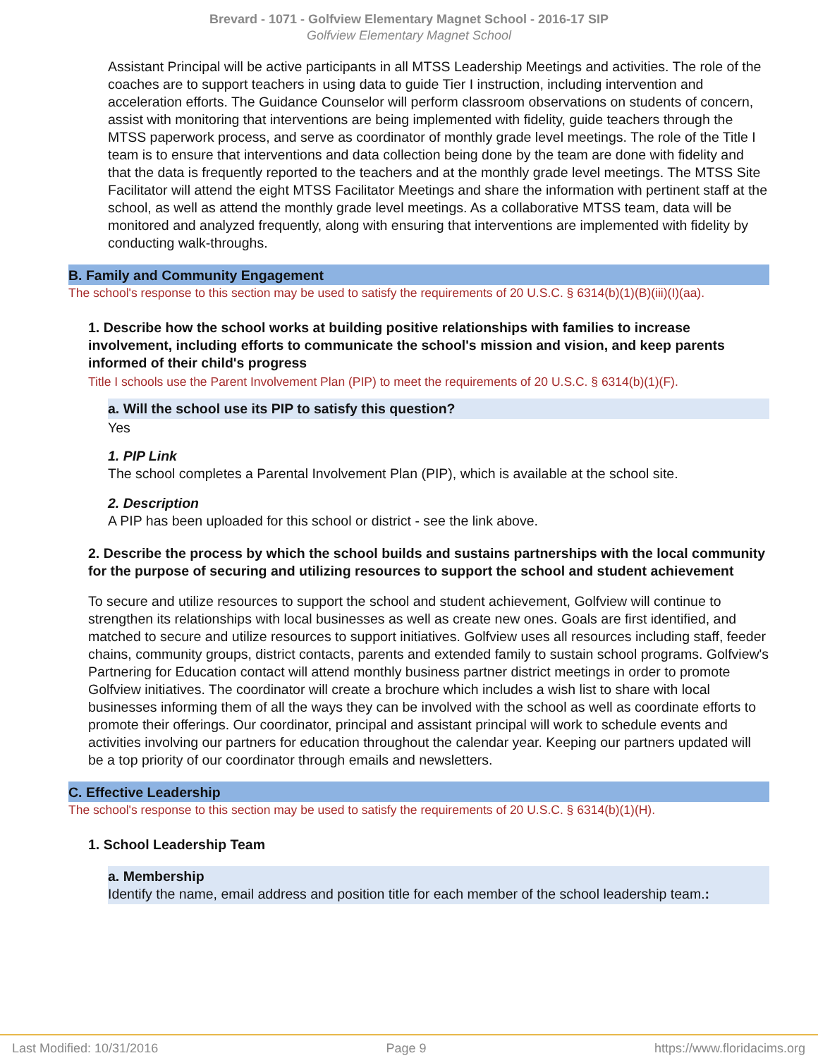Brevard - 1071 - Golfview Elementary Magnet School - 2016-17 SIP
Golfview Elementary Magnet School
Assistant Principal will be active participants in all MTSS Leadership Meetings and activities. The role of the coaches are to support teachers in using data to guide Tier I instruction, including intervention and acceleration efforts. The Guidance Counselor will perform classroom observations on students of concern, assist with monitoring that interventions are being implemented with fidelity, guide teachers through the MTSS paperwork process, and serve as coordinator of monthly grade level meetings. The role of the Title I team is to ensure that interventions and data collection being done by the team are done with fidelity and that the data is frequently reported to the teachers and at the monthly grade level meetings. The MTSS Site Facilitator will attend the eight MTSS Facilitator Meetings and share the information with pertinent staff at the school, as well as attend the monthly grade level meetings. As a collaborative MTSS team, data will be monitored and analyzed frequently, along with ensuring that interventions are implemented with fidelity by conducting walk-throughs.
B. Family and Community Engagement
The school's response to this section may be used to satisfy the requirements of 20 U.S.C. § 6314(b)(1)(B)(iii)(I)(aa).
1. Describe how the school works at building positive relationships with families to increase involvement, including efforts to communicate the school's mission and vision, and keep parents informed of their child's progress
Title I schools use the Parent Involvement Plan (PIP) to meet the requirements of 20 U.S.C. § 6314(b)(1)(F).
a. Will the school use its PIP to satisfy this question?
Yes
1. PIP Link
The school completes a Parental Involvement Plan (PIP), which is available at the school site.
2. Description
A PIP has been uploaded for this school or district - see the link above.
2. Describe the process by which the school builds and sustains partnerships with the local community for the purpose of securing and utilizing resources to support the school and student achievement
To secure and utilize resources to support the school and student achievement, Golfview will continue to strengthen its relationships with local businesses as well as create new ones. Goals are first identified, and matched to secure and utilize resources to support initiatives. Golfview uses all resources including staff, feeder chains, community groups, district contacts, parents and extended family to sustain school programs. Golfview's Partnering for Education contact will attend monthly business partner district meetings in order to promote Golfview initiatives. The coordinator will create a brochure which includes a wish list to share with local businesses informing them of all the ways they can be involved with the school as well as coordinate efforts to promote their offerings. Our coordinator, principal and assistant principal will work to schedule events and activities involving our partners for education throughout the calendar year. Keeping our partners updated will be a top priority of our coordinator through emails and newsletters.
C. Effective Leadership
The school's response to this section may be used to satisfy the requirements of 20 U.S.C. § 6314(b)(1)(H).
1. School Leadership Team
a. Membership
Identify the name, email address and position title for each member of the school leadership team.:
Last Modified: 10/31/2016 Page 9 https://www.floridacims.org